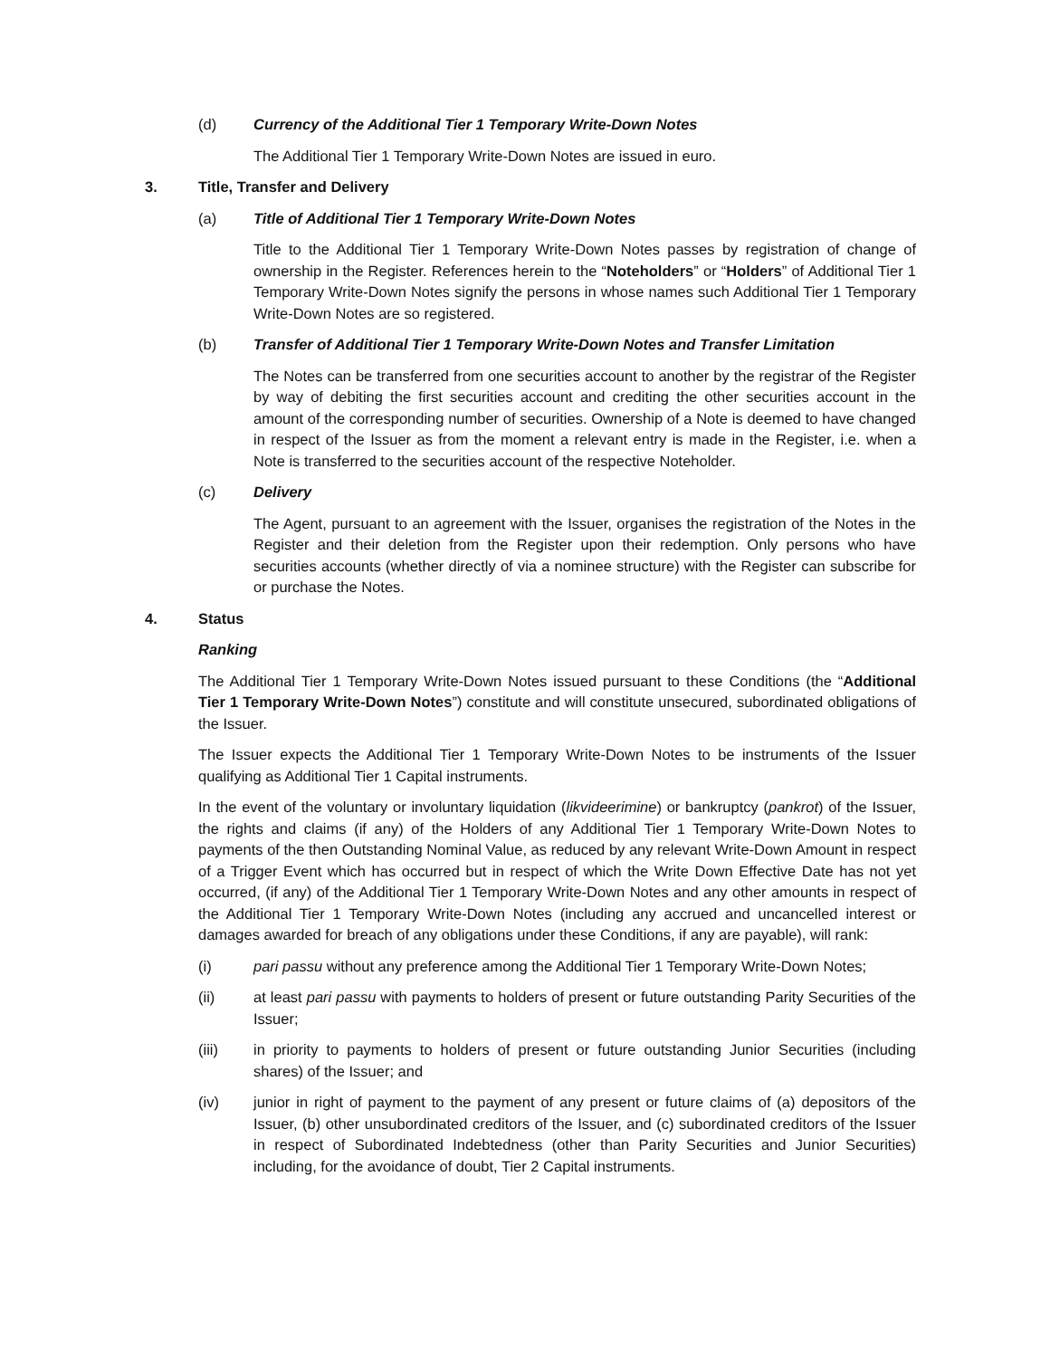(d) Currency of the Additional Tier 1 Temporary Write-Down Notes
The Additional Tier 1 Temporary Write-Down Notes are issued in euro.
3. Title, Transfer and Delivery
(a) Title of Additional Tier 1 Temporary Write-Down Notes
Title to the Additional Tier 1 Temporary Write-Down Notes passes by registration of change of ownership in the Register. References herein to the “Noteholders” or “Holders” of Additional Tier 1 Temporary Write-Down Notes signify the persons in whose names such Additional Tier 1 Temporary Write-Down Notes are so registered.
(b) Transfer of Additional Tier 1 Temporary Write-Down Notes and Transfer Limitation
The Notes can be transferred from one securities account to another by the registrar of the Register by way of debiting the first securities account and crediting the other securities account in the amount of the corresponding number of securities. Ownership of a Note is deemed to have changed in respect of the Issuer as from the moment a relevant entry is made in the Register, i.e. when a Note is transferred to the securities account of the respective Noteholder.
(c) Delivery
The Agent, pursuant to an agreement with the Issuer, organises the registration of the Notes in the Register and their deletion from the Register upon their redemption. Only persons who have securities accounts (whether directly of via a nominee structure) with the Register can subscribe for or purchase the Notes.
4. Status
Ranking
The Additional Tier 1 Temporary Write-Down Notes issued pursuant to these Conditions (the “Additional Tier 1 Temporary Write-Down Notes”) constitute and will constitute unsecured, subordinated obligations of the Issuer.
The Issuer expects the Additional Tier 1 Temporary Write-Down Notes to be instruments of the Issuer qualifying as Additional Tier 1 Capital instruments.
In the event of the voluntary or involuntary liquidation (likvideerimine) or bankruptcy (pankrot) of the Issuer, the rights and claims (if any) of the Holders of any Additional Tier 1 Temporary Write-Down Notes to payments of the then Outstanding Nominal Value, as reduced by any relevant Write-Down Amount in respect of a Trigger Event which has occurred but in respect of which the Write Down Effective Date has not yet occurred, (if any) of the Additional Tier 1 Temporary Write-Down Notes and any other amounts in respect of the Additional Tier 1 Temporary Write-Down Notes (including any accrued and uncancelled interest or damages awarded for breach of any obligations under these Conditions, if any are payable), will rank:
(i) pari passu without any preference among the Additional Tier 1 Temporary Write-Down Notes;
(ii) at least pari passu with payments to holders of present or future outstanding Parity Securities of the Issuer;
(iii) in priority to payments to holders of present or future outstanding Junior Securities (including shares) of the Issuer; and
(iv) junior in right of payment to the payment of any present or future claims of (a) depositors of the Issuer, (b) other unsubordinated creditors of the Issuer, and (c) subordinated creditors of the Issuer in respect of Subordinated Indebtedness (other than Parity Securities and Junior Securities) including, for the avoidance of doubt, Tier 2 Capital instruments.